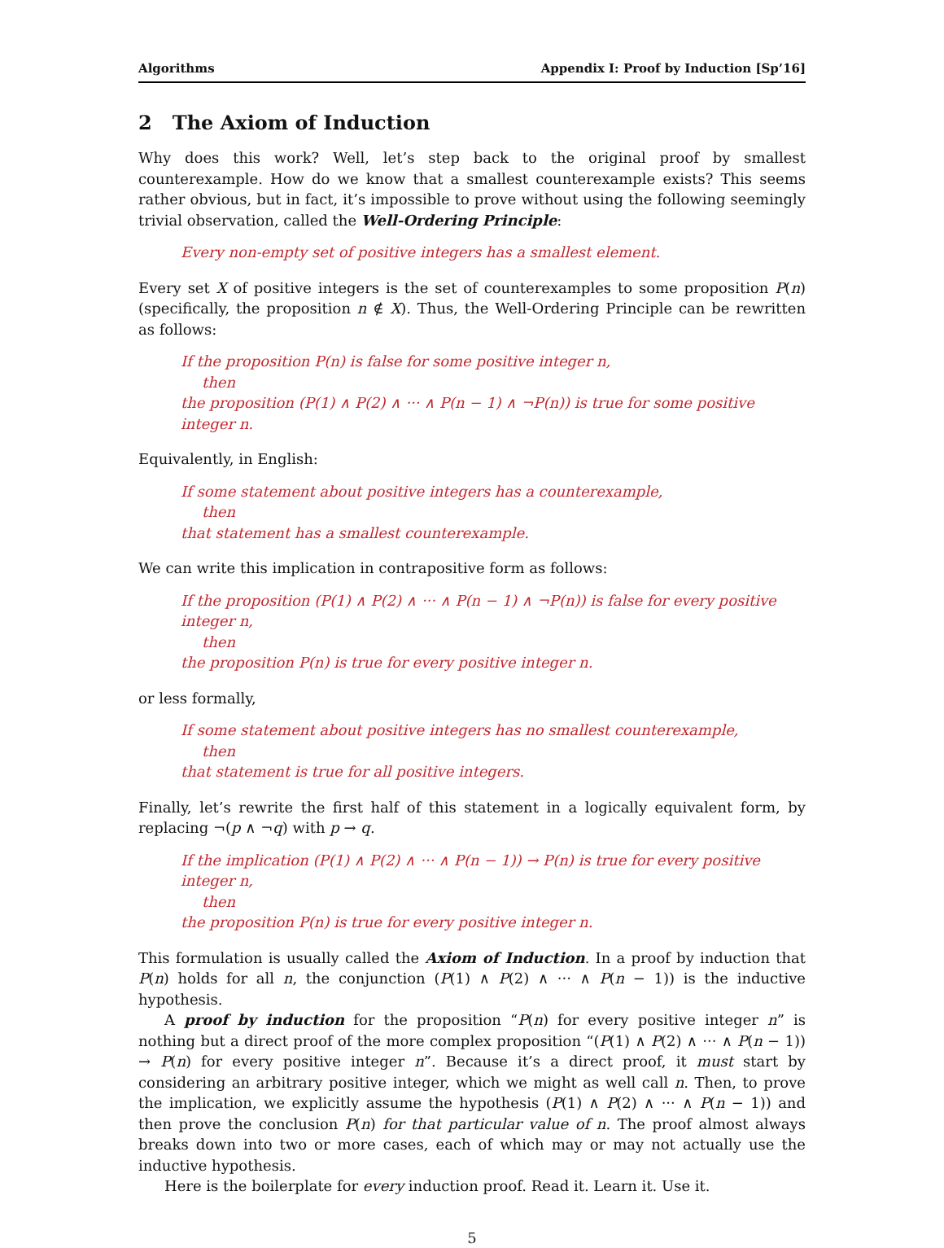Algorithms Appendix I: Proof by Induction [Sp’16]
2 The Axiom of Induction
Why does this work? Well, let’s step back to the original proof by smallest counterexample. How do we know that a smallest counterexample exists? This seems rather obvious, but in fact, it’s impossible to prove without using the following seemingly trivial observation, called the Well-Ordering Principle:
Every non-empty set of positive integers has a smallest element.
Every set X of positive integers is the set of counterexamples to some proposition P(n) (specifically, the proposition n ∉ X). Thus, the Well-Ordering Principle can be rewritten as follows:
If the proposition P(n) is false for some positive integer n,
then
the proposition (P(1) ∧ P(2) ∧ ··· ∧ P(n − 1) ∧ ¬P(n)) is true for some positive integer n.
Equivalently, in English:
If some statement about positive integers has a counterexample,
then
that statement has a smallest counterexample.
We can write this implication in contrapositive form as follows:
If the proposition (P(1) ∧ P(2) ∧ ··· ∧ P(n − 1) ∧ ¬P(n)) is false for every positive integer n,
then
the proposition P(n) is true for every positive integer n.
or less formally,
If some statement about positive integers has no smallest counterexample,
then
that statement is true for all positive integers.
Finally, let’s rewrite the first half of this statement in a logically equivalent form, by replacing ¬(p ∧ ¬q) with p → q.
If the implication (P(1) ∧ P(2) ∧ ··· ∧ P(n − 1)) → P(n) is true for every positive integer n,
then
the proposition P(n) is true for every positive integer n.
This formulation is usually called the Axiom of Induction. In a proof by induction that P(n) holds for all n, the conjunction (P(1) ∧ P(2) ∧ ··· ∧ P(n − 1)) is the inductive hypothesis.
A proof by induction for the proposition “P(n) for every positive integer n” is nothing but a direct proof of the more complex proposition “(P(1) ∧ P(2) ∧ ··· ∧ P(n − 1)) → P(n) for every positive integer n”. Because it’s a direct proof, it must start by considering an arbitrary positive integer, which we might as well call n. Then, to prove the implication, we explicitly assume the hypothesis (P(1) ∧ P(2) ∧ ··· ∧ P(n − 1)) and then prove the conclusion P(n) for that particular value of n. The proof almost always breaks down into two or more cases, each of which may or may not actually use the inductive hypothesis.
Here is the boilerplate for every induction proof. Read it. Learn it. Use it.
5